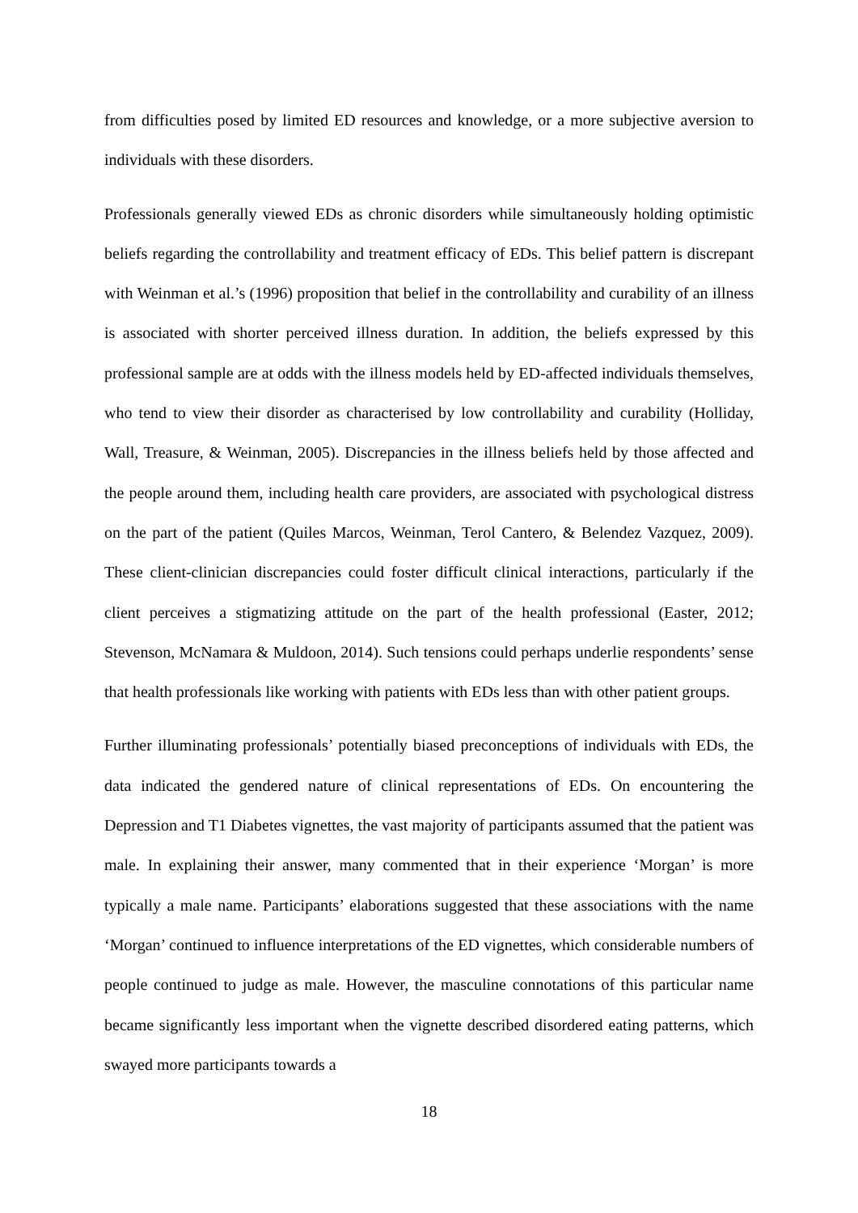from difficulties posed by limited ED resources and knowledge, or a more subjective aversion to individuals with these disorders.
Professionals generally viewed EDs as chronic disorders while simultaneously holding optimistic beliefs regarding the controllability and treatment efficacy of EDs. This belief pattern is discrepant with Weinman et al.’s (1996) proposition that belief in the controllability and curability of an illness is associated with shorter perceived illness duration. In addition, the beliefs expressed by this professional sample are at odds with the illness models held by ED-affected individuals themselves, who tend to view their disorder as characterised by low controllability and curability (Holliday, Wall, Treasure, & Weinman, 2005). Discrepancies in the illness beliefs held by those affected and the people around them, including health care providers, are associated with psychological distress on the part of the patient (Quiles Marcos, Weinman, Terol Cantero, & Belendez Vazquez, 2009). These client-clinician discrepancies could foster difficult clinical interactions, particularly if the client perceives a stigmatizing attitude on the part of the health professional (Easter, 2012; Stevenson, McNamara & Muldoon, 2014). Such tensions could perhaps underlie respondents’ sense that health professionals like working with patients with EDs less than with other patient groups.
Further illuminating professionals’ potentially biased preconceptions of individuals with EDs, the data indicated the gendered nature of clinical representations of EDs. On encountering the Depression and T1 Diabetes vignettes, the vast majority of participants assumed that the patient was male. In explaining their answer, many commented that in their experience ‘Morgan’ is more typically a male name. Participants’ elaborations suggested that these associations with the name ‘Morgan’ continued to influence interpretations of the ED vignettes, which considerable numbers of people continued to judge as male. However, the masculine connotations of this particular name became significantly less important when the vignette described disordered eating patterns, which swayed more participants towards a
18